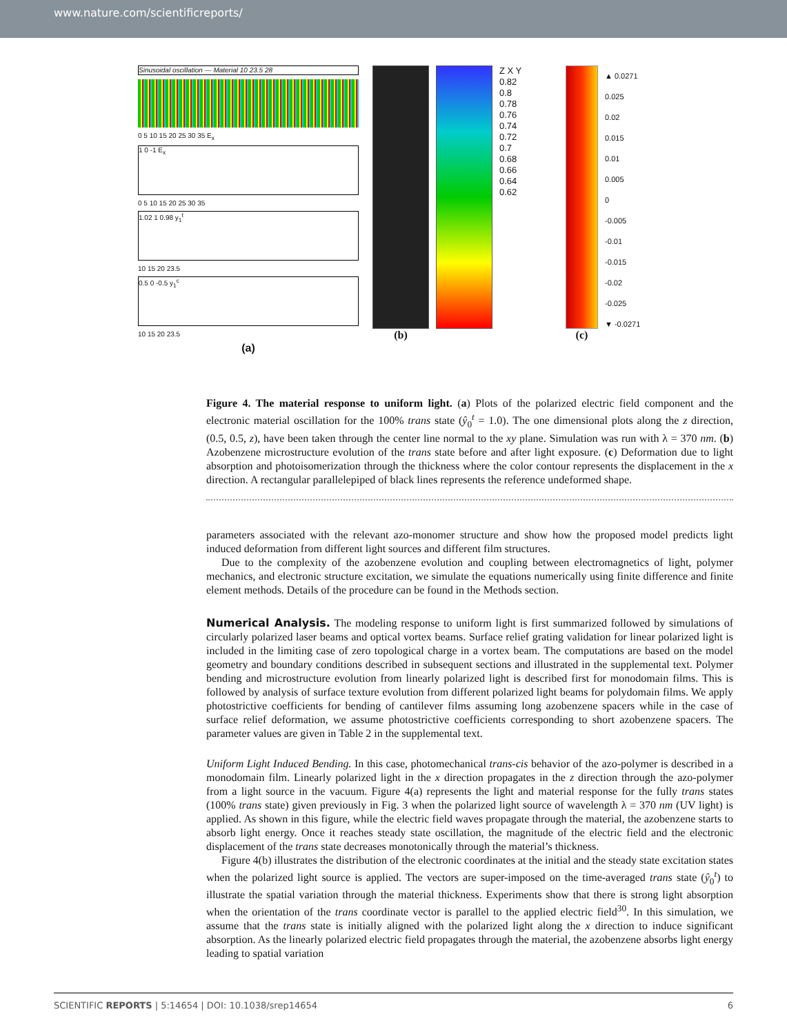www.nature.com/scientificreports/
Sinusoidal oscillation — Material 10 23.5 28
0 5 10 15 20 25 30 35 E<sub>x</sub>
1 0 -1 E<sub>x</sub>
0 5 10 15 20 25 30 35
1.02 1 0.98 y<sub>1</sub><sup>t</sup>
10 15 20 23.5
0.5 0 -0.5 y<sub>1</sub><sup>c</sup>
10 15 20 23.5
(a)
(b)
Z X Y
0.82
0.8
0.78
0.76
0.74
0.72
0.7
0.68
0.66
0.64
0.62
(c)
▲ 0.0271
0.025
0.02
0.015
0.01
0.005
0
-0.005
-0.01
-0.015
-0.02
-0.025
▼ -0.0271
Figure 4. The material response to uniform light. (a) Plots of the polarized electric field component and the electronic material oscillation for the 100% trans state (ŷ<sub>0</sub><sup>t</sup> = 1.0). The one dimensional plots along the z direction, (0.5, 0.5, z), have been taken through the center line normal to the xy plane. Simulation was run with λ = 370 nm. (b) Azobenzene microstructure evolution of the trans state before and after light exposure. (c) Deformation due to light absorption and photoisomerization through the thickness where the color contour represents the displacement in the x direction. A rectangular parallelepiped of black lines represents the reference undeformed shape.
parameters associated with the relevant azo-monomer structure and show how the proposed model predicts light induced deformation from different light sources and different film structures.
Due to the complexity of the azobenzene evolution and coupling between electromagnetics of light, polymer mechanics, and electronic structure excitation, we simulate the equations numerically using finite difference and finite element methods. Details of the procedure can be found in the Methods section.
Numerical Analysis.
The modeling response to uniform light is first summarized followed by simulations of circularly polarized laser beams and optical vortex beams. Surface relief grating validation for linear polarized light is included in the limiting case of zero topological charge in a vortex beam. The computations are based on the model geometry and boundary conditions described in subsequent sections and illustrated in the supplemental text. Polymer bending and microstructure evolution from linearly polarized light is described first for monodomain films. This is followed by analysis of surface texture evolution from different polarized light beams for polydomain films. We apply photostrictive coefficients for bending of cantilever films assuming long azobenzene spacers while in the case of surface relief deformation, we assume photostrictive coefficients corresponding to short azobenzene spacers. The parameter values are given in Table 2 in the supplemental text.
Uniform Light Induced Bending. In this case, photomechanical trans-cis behavior of the azo-polymer is described in a monodomain film. Linearly polarized light in the x direction propagates in the z direction through the azo-polymer from a light source in the vacuum. Figure 4(a) represents the light and material response for the fully trans states (100% trans state) given previously in Fig. 3 when the polarized light source of wavelength λ = 370 nm (UV light) is applied. As shown in this figure, while the electric field waves propagate through the material, the azobenzene starts to absorb light energy. Once it reaches steady state oscillation, the magnitude of the electric field and the electronic displacement of the trans state decreases monotonically through the material’s thickness.
Figure 4(b) illustrates the distribution of the electronic coordinates at the initial and the steady state excitation states when the polarized light source is applied. The vectors are super-imposed on the time-averaged trans state (ŷ<sub>0</sub><sup>t</sup>) to illustrate the spatial variation through the material thickness. Experiments show that there is strong light absorption when the orientation of the trans coordinate vector is parallel to the applied electric field<sup>30</sup>. In this simulation, we assume that the trans state is initially aligned with the polarized light along the x direction to induce significant absorption. As the linearly polarized electric field propagates through the material, the azobenzene absorbs light energy leading to spatial variation
SCIENTIFIC REPORTS | 5:14654 | DOI: 10.1038/srep14654 6